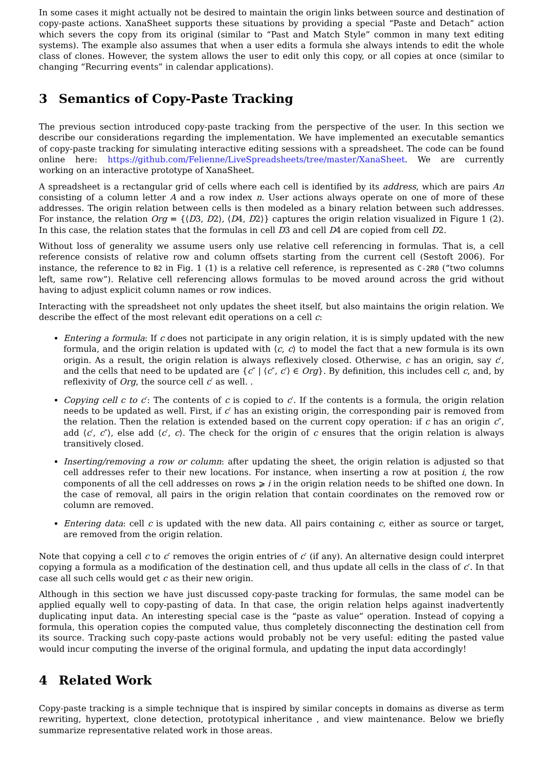In some cases it might actually not be desired to maintain the origin links between source and destination of copy-paste actions. XanaSheet supports these situations by providing a special “Paste and Detach” action which severs the copy from its original (similar to “Past and Match Style” common in many text editing systems). The example also assumes that when a user edits a formula she always intends to edit the whole class of clones. However, the system allows the user to edit only this copy, or all copies at once (similar to changing “Recurring events” in calendar applications).
3 Semantics of Copy-Paste Tracking
The previous section introduced copy-paste tracking from the perspective of the user. In this section we describe our considerations regarding the implementation. We have implemented an executable semantics of copy-paste tracking for simulating interactive editing sessions with a spreadsheet. The code can be found online here: https://github.com/Felienne/LiveSpreadsheets/tree/master/XanaSheet. We are currently working on an interactive prototype of XanaSheet.
A spreadsheet is a rectangular grid of cells where each cell is identified by its address, which are pairs An consisting of a column letter A and a row index n. User actions always operate on one of more of these addresses. The origin relation between cells is then modeled as a binary relation between such addresses. For instance, the relation Org = {⟨D3, D2⟩, ⟨D4, D2⟩} captures the origin relation visualized in Figure 1 (2). In this case, the relation states that the formulas in cell D3 and cell D4 are copied from cell D2.
Without loss of generality we assume users only use relative cell referencing in formulas. That is, a cell reference consists of relative row and column offsets starting from the current cell (Sestoft 2006). For instance, the reference to B2 in Fig. 1 (1) is a relative cell reference, is represented as C-2R0 (“two columns left, same row”). Relative cell referencing allows formulas to be moved around across the grid without having to adjust explicit column names or row indices.
Interacting with the spreadsheet not only updates the sheet itself, but also maintains the origin relation. We describe the effect of the most relevant edit operations on a cell c:
Entering a formula: If c does not participate in any origin relation, it is is simply updated with the new formula, and the origin relation is updated with ⟨c, c⟩ to model the fact that a new formula is its own origin. As a result, the origin relation is always reflexively closed. Otherwise, c has an origin, say c′, and the cells that need to be updated are {c″ | ⟨c″, c′⟩ ∈ Org}. By definition, this includes cell c, and, by reflexivity of Org, the source cell c′ as well. .
Copying cell c to c′: The contents of c is copied to c′. If the contents is a formula, the origin relation needs to be updated as well. First, if c′ has an existing origin, the corresponding pair is removed from the relation. Then the relation is extended based on the current copy operation: if c has an origin c″, add ⟨c′, c″⟩, else add ⟨c′, c⟩. The check for the origin of c ensures that the origin relation is always transitively closed.
Inserting/removing a row or column: after updating the sheet, the origin relation is adjusted so that cell addresses refer to their new locations. For instance, when inserting a row at position i, the row components of all the cell addresses on rows ⩾ i in the origin relation needs to be shifted one down. In the case of removal, all pairs in the origin relation that contain coordinates on the removed row or column are removed.
Entering data: cell c is updated with the new data. All pairs containing c, either as source or target, are removed from the origin relation.
Note that copying a cell c to c′ removes the origin entries of c′ (if any). An alternative design could interpret copying a formula as a modification of the destination cell, and thus update all cells in the class of c′. In that case all such cells would get c as their new origin.
Although in this section we have just discussed copy-paste tracking for formulas, the same model can be applied equally well to copy-pasting of data. In that case, the origin relation helps against inadvertently duplicating input data. An interesting special case is the “paste as value” operation. Instead of copying a formula, this operation copies the computed value, thus completely disconnecting the destination cell from its source. Tracking such copy-paste actions would probably not be very useful: editing the pasted value would incur computing the inverse of the original formula, and updating the input data accordingly!
4 Related Work
Copy-paste tracking is a simple technique that is inspired by similar concepts in domains as diverse as term rewriting, hypertext, clone detection, prototypical inheritance , and view maintenance. Below we briefly summarize representative related work in those areas.